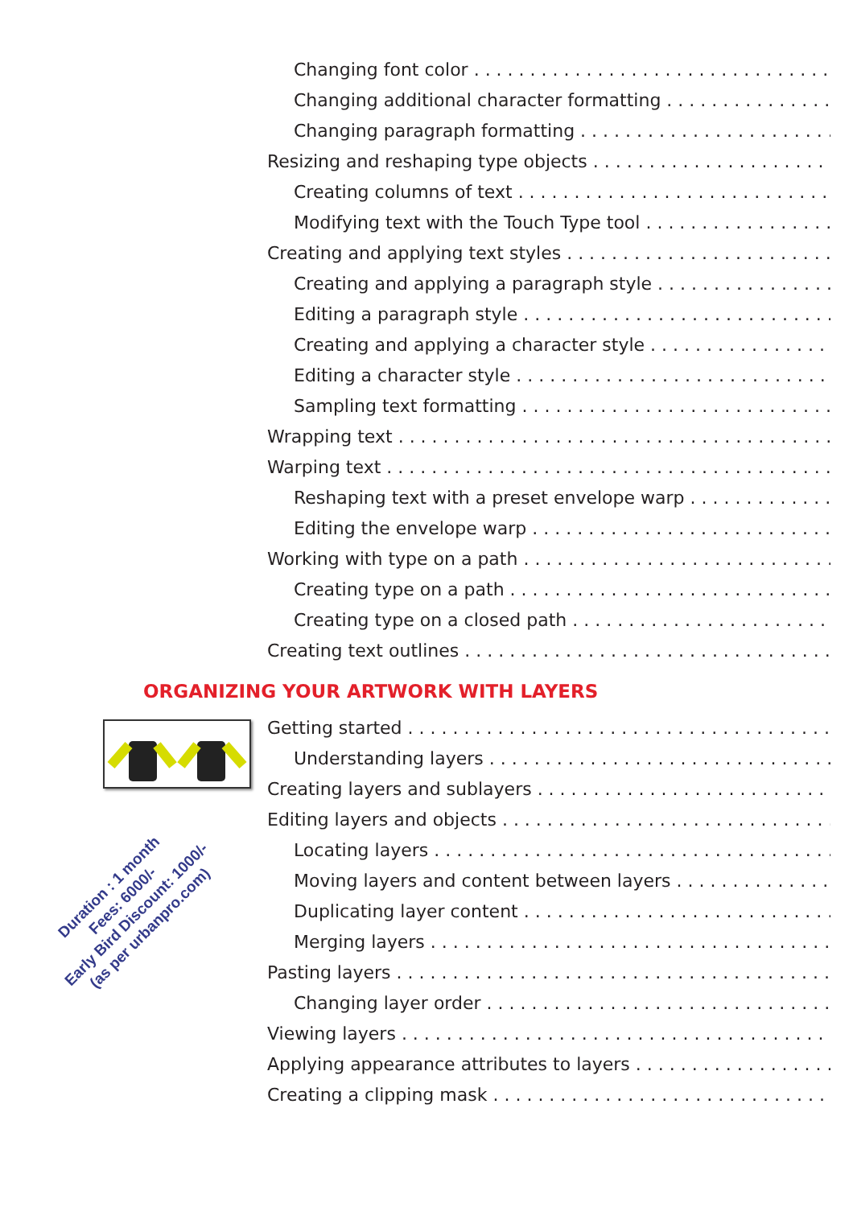Changing font color
Changing additional character formatting
Changing paragraph formatting
Resizing and reshaping type objects
Creating columns of text
Modifying text with the Touch Type tool
Creating and applying text styles
Creating and applying a paragraph style
Editing a paragraph style
Creating and applying a character style
Editing a character style
Sampling text formatting
Wrapping text
Warping text
Reshaping text with a preset envelope warp
Editing the envelope warp
Working with type on a path
Creating type on a path
Creating type on a closed path
Creating text outlines
ORGANIZING YOUR ARTWORK WITH LAYERS
Getting started
Understanding layers
Creating layers and sublayers
Editing layers and objects
Locating layers
Moving layers and content between layers
Duplicating layer content
Merging layers
Pasting layers
Changing layer order
Viewing layers
Applying appearance attributes to layers
Creating a clipping mask
Duration : 1 month
Fees: 6000/-
Early Bird Discount: 1000/-
(as per urbanpro.com)